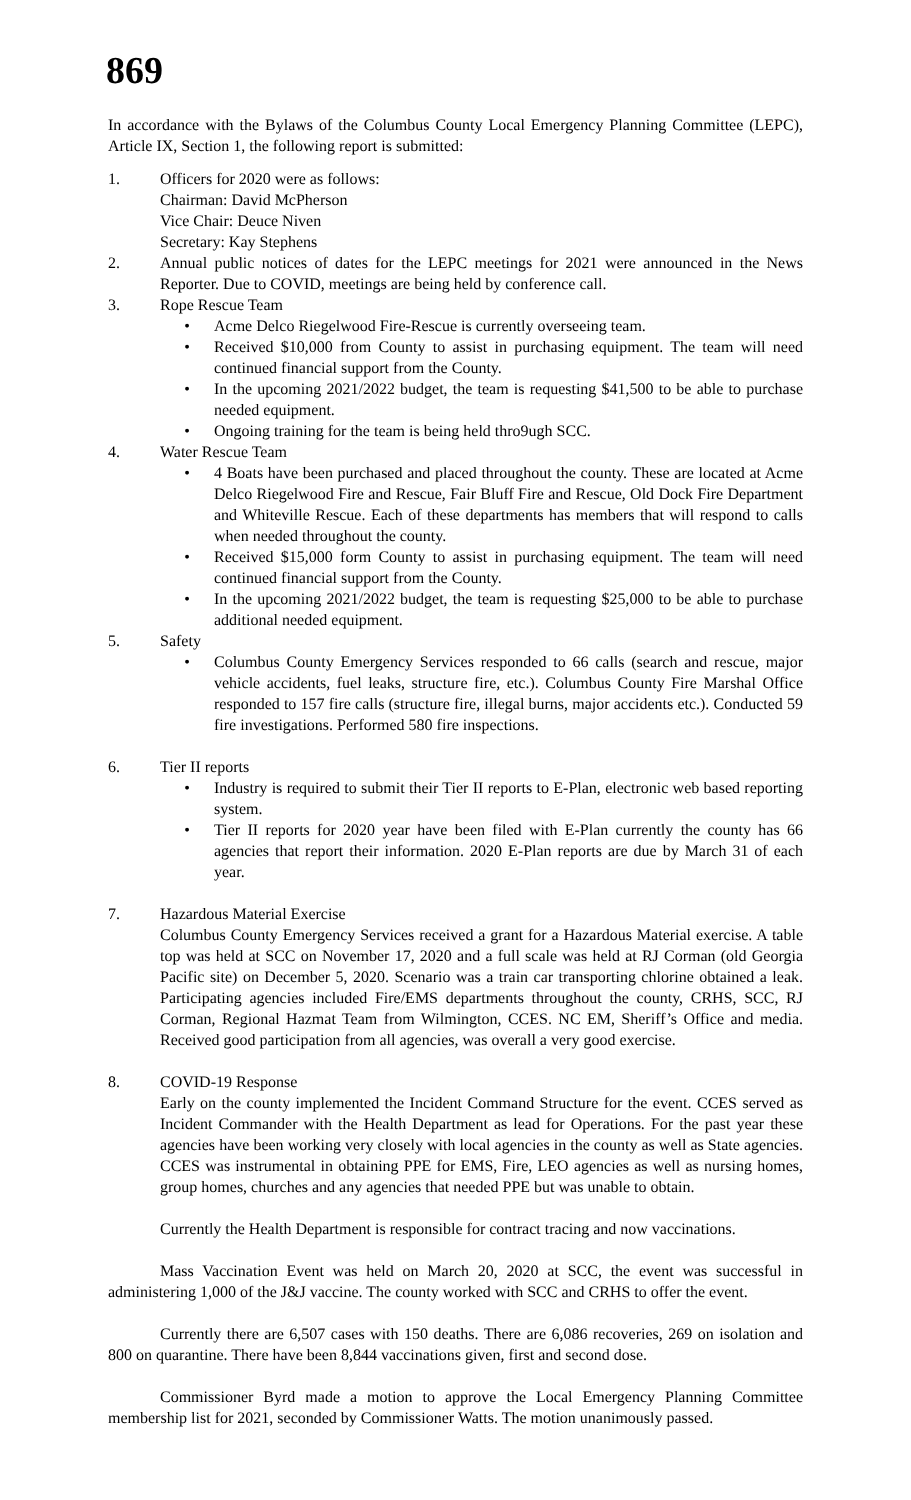869
In accordance with the Bylaws of the Columbus County Local Emergency Planning Committee (LEPC), Article IX, Section 1, the following report is submitted:
1. Officers for 2020 were as follows:
Chairman: David McPherson
Vice Chair: Deuce Niven
Secretary: Kay Stephens
2. Annual public notices of dates for the LEPC meetings for 2021 were announced in the News Reporter. Due to COVID, meetings are being held by conference call.
3. Rope Rescue Team
• Acme Delco Riegelwood Fire-Rescue is currently overseeing team.
• Received $10,000 from County to assist in purchasing equipment. The team will need continued financial support from the County.
• In the upcoming 2021/2022 budget, the team is requesting $41,500 to be able to purchase needed equipment.
• Ongoing training for the team is being held thro9ugh SCC.
4. Water Rescue Team
• 4 Boats have been purchased and placed throughout the county. These are located at Acme Delco Riegelwood Fire and Rescue, Fair Bluff Fire and Rescue, Old Dock Fire Department and Whiteville Rescue. Each of these departments has members that will respond to calls when needed throughout the county.
• Received $15,000 form County to assist in purchasing equipment. The team will need continued financial support from the County.
• In the upcoming 2021/2022 budget, the team is requesting $25,000 to be able to purchase additional needed equipment.
5. Safety
• Columbus County Emergency Services responded to 66 calls (search and rescue, major vehicle accidents, fuel leaks, structure fire, etc.). Columbus County Fire Marshal Office responded to 157 fire calls (structure fire, illegal burns, major accidents etc.). Conducted 59 fire investigations. Performed 580 fire inspections.
6. Tier II reports
• Industry is required to submit their Tier II reports to E-Plan, electronic web based reporting system.
• Tier II reports for 2020 year have been filed with E-Plan currently the county has 66 agencies that report their information. 2020 E-Plan reports are due by March 31 of each year.
7. Hazardous Material Exercise
Columbus County Emergency Services received a grant for a Hazardous Material exercise. A table top was held at SCC on November 17, 2020 and a full scale was held at RJ Corman (old Georgia Pacific site) on December 5, 2020. Scenario was a train car transporting chlorine obtained a leak. Participating agencies included Fire/EMS departments throughout the county, CRHS, SCC, RJ Corman, Regional Hazmat Team from Wilmington, CCES. NC EM, Sheriff’s Office and media. Received good participation from all agencies, was overall a very good exercise.
8. COVID-19 Response
Early on the county implemented the Incident Command Structure for the event. CCES served as Incident Commander with the Health Department as lead for Operations. For the past year these agencies have been working very closely with local agencies in the county as well as State agencies. CCES was instrumental in obtaining PPE for EMS, Fire, LEO agencies as well as nursing homes, group homes, churches and any agencies that needed PPE but was unable to obtain.
Currently the Health Department is responsible for contract tracing and now vaccinations.
Mass Vaccination Event was held on March 20, 2020 at SCC, the event was successful in administering 1,000 of the J&J vaccine. The county worked with SCC and CRHS to offer the event.
Currently there are 6,507 cases with 150 deaths. There are 6,086 recoveries, 269 on isolation and 800 on quarantine. There have been 8,844 vaccinations given, first and second dose.
Commissioner Byrd made a motion to approve the Local Emergency Planning Committee membership list for 2021, seconded by Commissioner Watts. The motion unanimously passed.